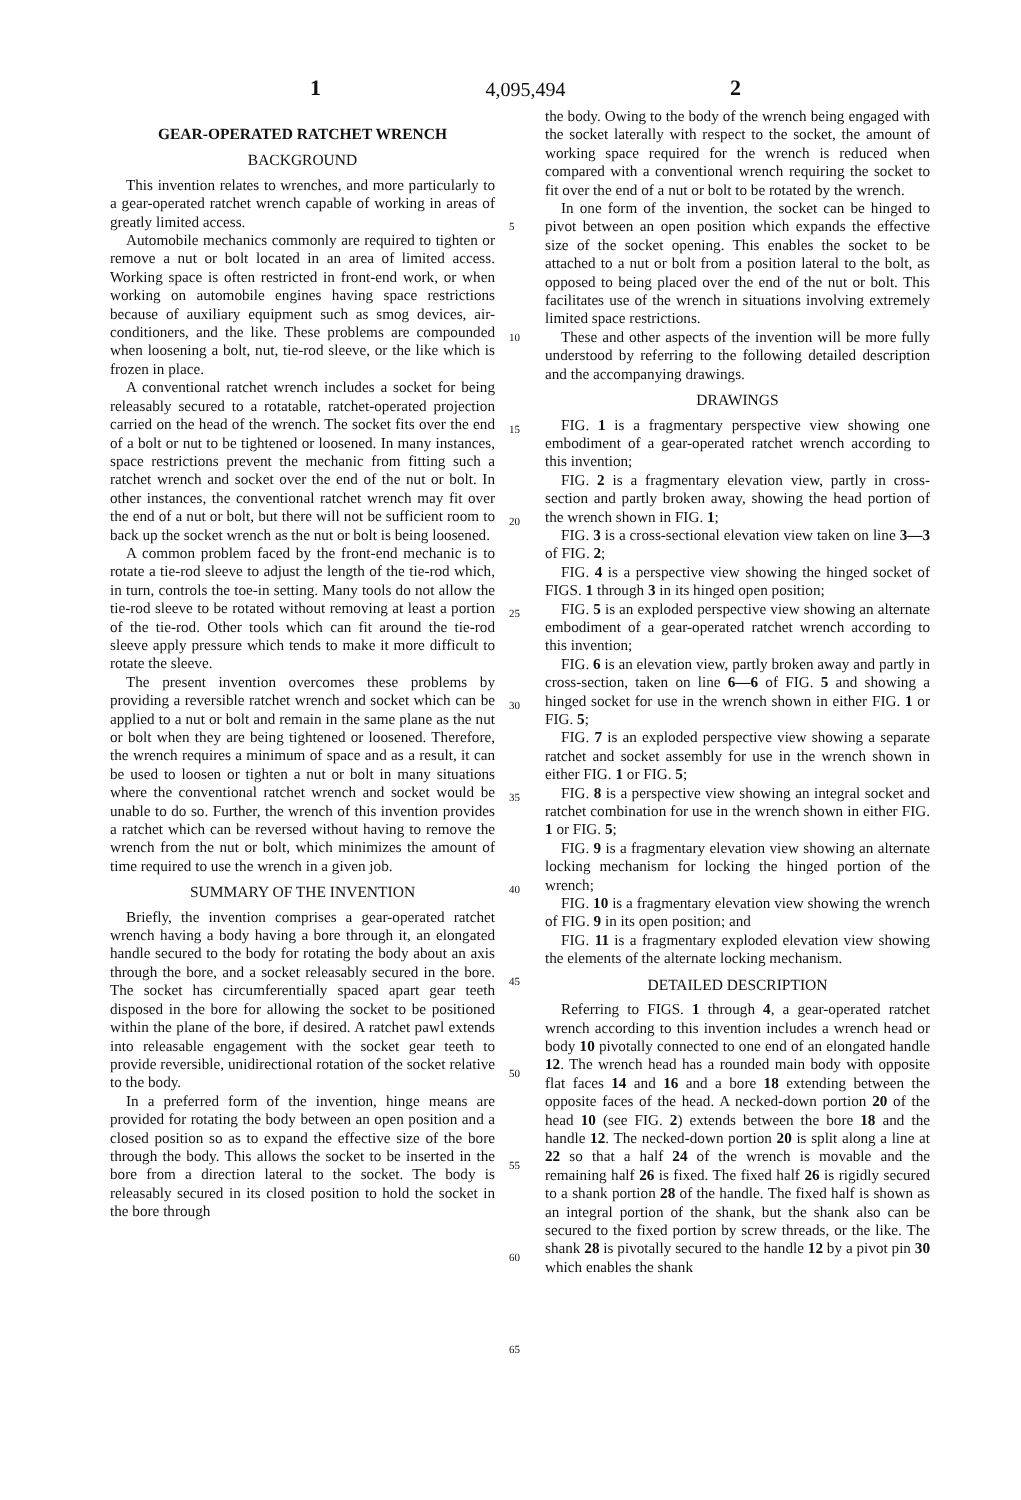1 4,095,494 2
GEAR-OPERATED RATCHET WRENCH
BACKGROUND
This invention relates to wrenches, and more particularly to a gear-operated ratchet wrench capable of working in areas of greatly limited access.
Automobile mechanics commonly are required to tighten or remove a nut or bolt located in an area of limited access. Working space is often restricted in front-end work, or when working on automobile engines having space restrictions because of auxiliary equipment such as smog devices, air-conditioners, and the like. These problems are compounded when loosening a bolt, nut, tie-rod sleeve, or the like which is frozen in place.
A conventional ratchet wrench includes a socket for being releasably secured to a rotatable, ratchet-operated projection carried on the head of the wrench. The socket fits over the end of a bolt or nut to be tightened or loosened. In many instances, space restrictions prevent the mechanic from fitting such a ratchet wrench and socket over the end of the nut or bolt. In other instances, the conventional ratchet wrench may fit over the end of a nut or bolt, but there will not be sufficient room to back up the socket wrench as the nut or bolt is being loosened.
A common problem faced by the front-end mechanic is to rotate a tie-rod sleeve to adjust the length of the tie-rod which, in turn, controls the toe-in setting. Many tools do not allow the tie-rod sleeve to be rotated without removing at least a portion of the tie-rod. Other tools which can fit around the tie-rod sleeve apply pressure which tends to make it more difficult to rotate the sleeve.
The present invention overcomes these problems by providing a reversible ratchet wrench and socket which can be applied to a nut or bolt and remain in the same plane as the nut or bolt when they are being tightened or loosened. Therefore, the wrench requires a minimum of space and as a result, it can be used to loosen or tighten a nut or bolt in many situations where the conventional ratchet wrench and socket would be unable to do so. Further, the wrench of this invention provides a ratchet which can be reversed without having to remove the wrench from the nut or bolt, which minimizes the amount of time required to use the wrench in a given job.
SUMMARY OF THE INVENTION
Briefly, the invention comprises a gear-operated ratchet wrench having a body having a bore through it, an elongated handle secured to the body for rotating the body about an axis through the bore, and a socket releasably secured in the bore. The socket has circumferentially spaced apart gear teeth disposed in the bore for allowing the socket to be positioned within the plane of the bore, if desired. A ratchet pawl extends into releasable engagement with the socket gear teeth to provide reversible, unidirectional rotation of the socket relative to the body.
In a preferred form of the invention, hinge means are provided for rotating the body between an open position and a closed position so as to expand the effective size of the bore through the body. This allows the socket to be inserted in the bore from a direction lateral to the socket. The body is releasably secured in its closed position to hold the socket in the bore through
5
10
15
20
25
30
35
40
45
50
55
60
65
the body. Owing to the body of the wrench being engaged with the socket laterally with respect to the socket, the amount of working space required for the wrench is reduced when compared with a conventional wrench requiring the socket to fit over the end of a nut or bolt to be rotated by the wrench.
In one form of the invention, the socket can be hinged to pivot between an open position which expands the effective size of the socket opening. This enables the socket to be attached to a nut or bolt from a position lateral to the bolt, as opposed to being placed over the end of the nut or bolt. This facilitates use of the wrench in situations involving extremely limited space restrictions.
These and other aspects of the invention will be more fully understood by referring to the following detailed description and the accompanying drawings.
DRAWINGS
FIG. 1 is a fragmentary perspective view showing one embodiment of a gear-operated ratchet wrench according to this invention;
FIG. 2 is a fragmentary elevation view, partly in cross-section and partly broken away, showing the head portion of the wrench shown in FIG. 1;
FIG. 3 is a cross-sectional elevation view taken on line 3—3 of FIG. 2;
FIG. 4 is a perspective view showing the hinged socket of FIGS. 1 through 3 in its hinged open position;
FIG. 5 is an exploded perspective view showing an alternate embodiment of a gear-operated ratchet wrench according to this invention;
FIG. 6 is an elevation view, partly broken away and partly in cross-section, taken on line 6—6 of FIG. 5 and showing a hinged socket for use in the wrench shown in either FIG. 1 or FIG. 5;
FIG. 7 is an exploded perspective view showing a separate ratchet and socket assembly for use in the wrench shown in either FIG. 1 or FIG. 5;
FIG. 8 is a perspective view showing an integral socket and ratchet combination for use in the wrench shown in either FIG. 1 or FIG. 5;
FIG. 9 is a fragmentary elevation view showing an alternate locking mechanism for locking the hinged portion of the wrench;
FIG. 10 is a fragmentary elevation view showing the wrench of FIG. 9 in its open position; and
FIG. 11 is a fragmentary exploded elevation view showing the elements of the alternate locking mechanism.
DETAILED DESCRIPTION
Referring to FIGS. 1 through 4, a gear-operated ratchet wrench according to this invention includes a wrench head or body 10 pivotally connected to one end of an elongated handle 12. The wrench head has a rounded main body with opposite flat faces 14 and 16 and a bore 18 extending between the opposite faces of the head. A necked-down portion 20 of the head 10 (see FIG. 2) extends between the bore 18 and the handle 12. The necked-down portion 20 is split along a line at 22 so that a half 24 of the wrench is movable and the remaining half 26 is fixed. The fixed half 26 is rigidly secured to a shank portion 28 of the handle. The fixed half is shown as an integral portion of the shank, but the shank also can be secured to the fixed portion by screw threads, or the like. The shank 28 is pivotally secured to the handle 12 by a pivot pin 30 which enables the shank